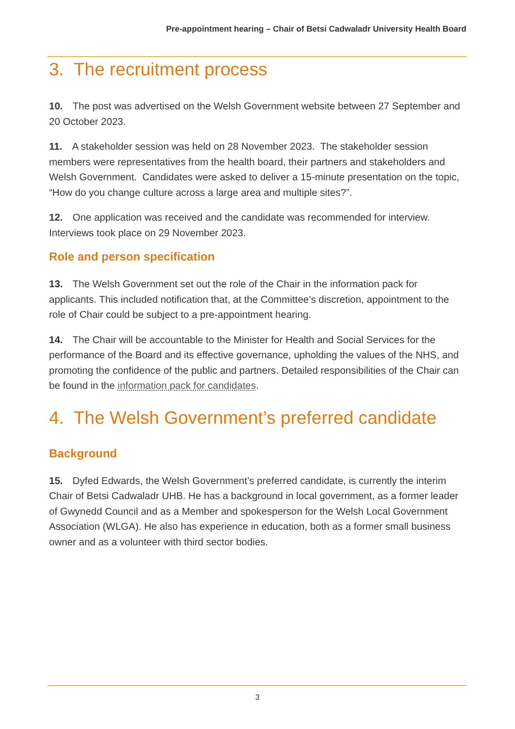Pre-appointment hearing – Chair of Betsi Cadwaladr University Health Board
3. The recruitment process
10. The post was advertised on the Welsh Government website between 27 September and 20 October 2023.
11. A stakeholder session was held on 28 November 2023. The stakeholder session members were representatives from the health board, their partners and stakeholders and Welsh Government. Candidates were asked to deliver a 15-minute presentation on the topic, “How do you change culture across a large area and multiple sites?”.
12. One application was received and the candidate was recommended for interview. Interviews took place on 29 November 2023.
Role and person specification
13. The Welsh Government set out the role of the Chair in the information pack for applicants. This included notification that, at the Committee’s discretion, appointment to the role of Chair could be subject to a pre-appointment hearing.
14. The Chair will be accountable to the Minister for Health and Social Services for the performance of the Board and its effective governance, upholding the values of the NHS, and promoting the confidence of the public and partners. Detailed responsibilities of the Chair can be found in the information pack for candidates.
4. The Welsh Government’s preferred candidate
Background
15. Dyfed Edwards, the Welsh Government’s preferred candidate, is currently the interim Chair of Betsi Cadwaladr UHB. He has a background in local government, as a former leader of Gwynedd Council and as a Member and spokesperson for the Welsh Local Government Association (WLGA). He also has experience in education, both as a former small business owner and as a volunteer with third sector bodies.
3